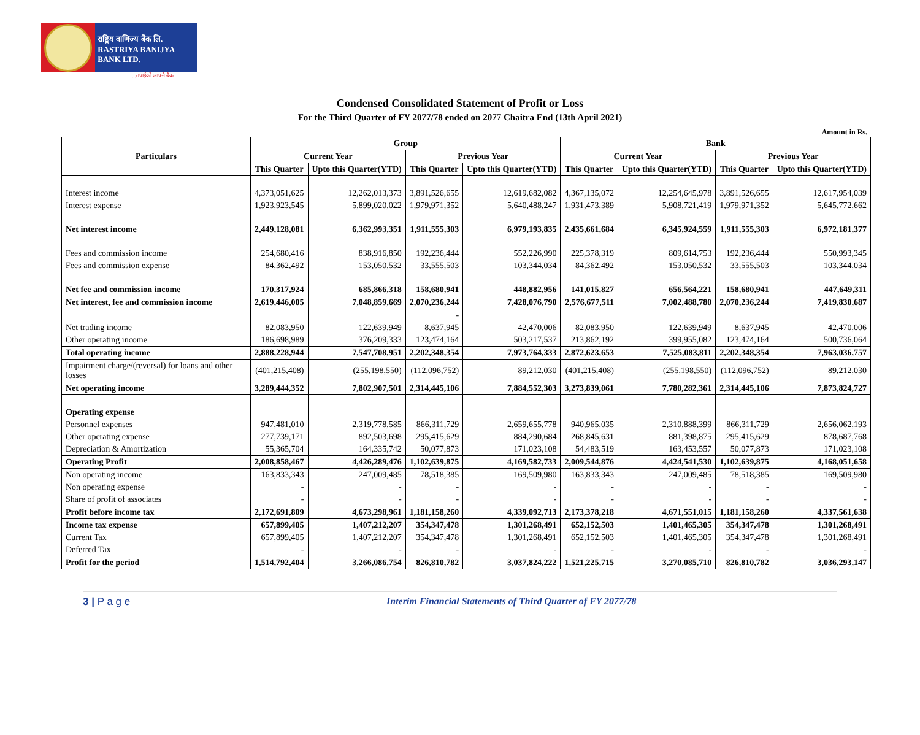राष्ट्रिय वाणिज्य बैंक लि.
RASTRIYA BANIJYA BANK LTD.
...तपाईंको आफ्नै बैंक
Condensed Consolidated Statement of Profit or Loss
For the Third Quarter of FY 2077/78 ended on 2077 Chaitra End (13th April 2021)
Amount in Rs.
| Particulars | Group | | | | Bank | | | |
| --- | --- | --- | --- | --- | --- | --- | --- | --- |
| | Current Year | | Previous Year | | Current Year | | Previous Year | |
| | This Quarter | Upto this Quarter(YTD) | This Quarter | Upto this Quarter(YTD) | This Quarter | Upto this Quarter(YTD) | This Quarter | Upto this Quarter(YTD) |
| Interest income | 4,373,051,625 | 12,262,013,373 | 3,891,526,655 | 12,619,682,082 | 4,367,135,072 | 12,254,645,978 | 3,891,526,655 | 12,617,954,039 |
| Interest expense | 1,923,923,545 | 5,899,020,022 | 1,979,971,352 | 5,640,488,247 | 1,931,473,389 | 5,908,721,419 | 1,979,971,352 | 5,645,772,662 |
| Net interest income | 2,449,128,081 | 6,362,993,351 | 1,911,555,303 | 6,979,193,835 | 2,435,661,684 | 6,345,924,559 | 1,911,555,303 | 6,972,181,377 |
| Fees and commission income | 254,680,416 | 838,916,850 | 192,236,444 | 552,226,990 | 225,378,319 | 809,614,753 | 192,236,444 | 550,993,345 |
| Fees and commission expense | 84,362,492 | 153,050,532 | 33,555,503 | 103,344,034 | 84,362,492 | 153,050,532 | 33,555,503 | 103,344,034 |
| Net fee and commission income | 170,317,924 | 685,866,318 | 158,680,941 | 448,882,956 | 141,015,827 | 656,564,221 | 158,680,941 | 447,649,311 |
| Net interest, fee and commission income | 2,619,446,005 | 7,048,859,669 | 2,070,236,244 | 7,428,076,790 | 2,576,677,511 | 7,002,488,780 | 2,070,236,244 | 7,419,830,687 |
| | | | - | | | | | |
| Net trading income | 82,083,950 | 122,639,949 | 8,637,945 | 42,470,006 | 82,083,950 | 122,639,949 | 8,637,945 | 42,470,006 |
| Other operating income | 186,698,989 | 376,209,333 | 123,474,164 | 503,217,537 | 213,862,192 | 399,955,082 | 123,474,164 | 500,736,064 |
| Total operating income | 2,888,228,944 | 7,547,708,951 | 2,202,348,354 | 7,973,764,333 | 2,872,623,653 | 7,525,083,811 | 2,202,348,354 | 7,963,036,757 |
| Impairment charge/(reversal) for loans and other losses | (401,215,408) | (255,198,550) | (112,096,752) | 89,212,030 | (401,215,408) | (255,198,550) | (112,096,752) | 89,212,030 |
| Net operating income | 3,289,444,352 | 7,802,907,501 | 2,314,445,106 | 7,884,552,303 | 3,273,839,061 | 7,780,282,361 | 2,314,445,106 | 7,873,824,727 |
| Operating expense | | | | | | | | |
| Personnel expenses | 947,481,010 | 2,319,778,585 | 866,311,729 | 2,659,655,778 | 940,965,035 | 2,310,888,399 | 866,311,729 | 2,656,062,193 |
| Other operating expense | 277,739,171 | 892,503,698 | 295,415,629 | 884,290,684 | 268,845,631 | 881,398,875 | 295,415,629 | 878,687,768 |
| Depreciation & Amortization | 55,365,704 | 164,335,742 | 50,077,873 | 171,023,108 | 54,483,519 | 163,453,557 | 50,077,873 | 171,023,108 |
| Operating Profit | 2,008,858,467 | 4,426,289,476 | 1,102,639,875 | 4,169,582,733 | 2,009,544,876 | 4,424,541,530 | 1,102,639,875 | 4,168,051,658 |
| Non operating income | 163,833,343 | 247,009,485 | 78,518,385 | 169,509,980 | 163,833,343 | 247,009,485 | 78,518,385 | 169,509,980 |
| Non operating expense | - | - | - | - | - | - | - | - |
| Share of profit of associates | - | - | - | - | - | - | - | - |
| Profit before income tax | 2,172,691,809 | 4,673,298,961 | 1,181,158,260 | 4,339,092,713 | 2,173,378,218 | 4,671,551,015 | 1,181,158,260 | 4,337,561,638 |
| Income tax expense | 657,899,405 | 1,407,212,207 | 354,347,478 | 1,301,268,491 | 652,152,503 | 1,401,465,305 | 354,347,478 | 1,301,268,491 |
| Current Tax | 657,899,405 | 1,407,212,207 | 354,347,478 | 1,301,268,491 | 652,152,503 | 1,401,465,305 | 354,347,478 | 1,301,268,491 |
| Deferred Tax | - | - | - | - | - | - | - | - |
| Profit for the period | 1,514,792,404 | 3,266,086,754 | 826,810,782 | 3,037,824,222 | 1,521,225,715 | 3,270,085,710 | 826,810,782 | 3,036,293,147 |
3 | P a g e Interim Financial Statements of Third Quarter of FY 2077/78